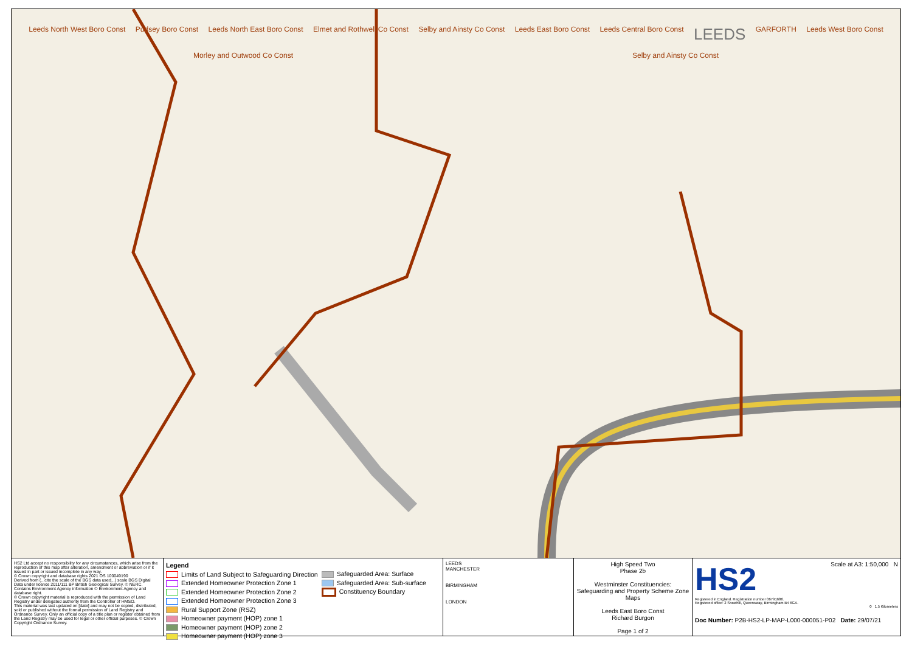Leeds North West Boro Const Pudsey Boro Const Leeds North East Boro Const Elmet and Rothwell Co Const Selby and Ainsty Co Const Leeds East Boro Const Leeds Central Boro Const LEEDS GARFORTH Leeds West Boro Const Morley and Outwood Co Const Selby and Ainsty Co Const
HS2 Ltd accept no responsibility for any circumstances, which arise from the reproduction of this map after alteration, amendment or abbreviation or if it issued in part or issued incomplete in any way.
© Crown copyright and database rights 2021 OS 100049190
Derived from (...cite the scale of the BGS data used...) scale BGS Digital Data under licence 2011/111 BP British Geological Survey. © NERC.
Contains Environment Agency information © Environment Agency and database right.
© Crown copyright material is reproduced with the permission of Land Registry under delegated authority from the Controller of HMSO.
This material was last updated on [date] and may not be copied, distributed, sold or published without the formal permission of Land Registry and Ordnance Survey. Only an official copy of a title plan or register obtained from the Land Registry may be used for legal or other official purposes. © Crown Copyright Ordnance Survey.
Legend
Limits of Land Subject to Safeguarding Direction
Extended Homeowner Protection Zone 1
Extended Homeowner Protection Zone 2
Extended Homeowner Protection Zone 3
Rural Support Zone (RSZ)
Homeowner payment (HOP) zone 1
Homeowner payment (HOP) zone 2
Homeowner payment (HOP) zone 3
Safeguarded Area: Surface
Safeguarded Area: Sub-surface
Constituency Boundary
LEEDS
MANCHESTER
BIRMINGHAM
LONDON
High Speed Two
Phase 2b
Westminster Constituencies: Safeguarding and Property Scheme Zone Maps
Leeds East Boro Const
Richard Burgon
Page 1 of 2
HS2 Scale at A3: 1:50,000 N
Registered in England. Registration number 06791686.
Registered office: 2 Snowhill, Queensway, Birmingham B4 6GA.
0 1.5 Kilometers
Doc Number: P2B-HS2-LP-MAP-L000-000051-P02 Date: 29/07/21